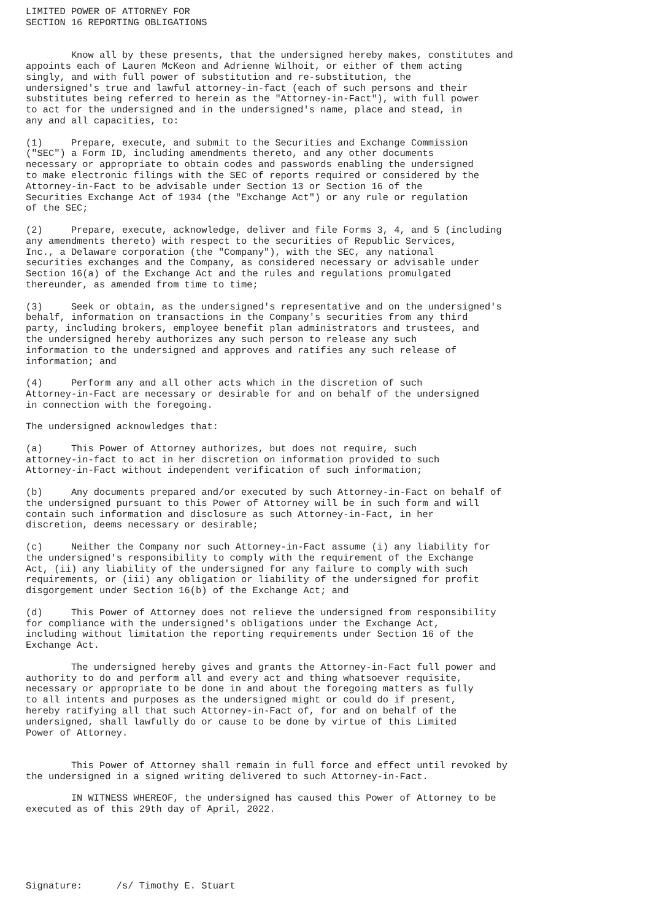LIMITED POWER OF ATTORNEY FOR
SECTION 16 REPORTING OBLIGATIONS


        Know all by these presents, that the undersigned hereby makes, constitutes and
appoints each of Lauren McKeon and Adrienne Wilhoit, or either of them acting
singly, and with full power of substitution and re-substitution, the
undersigned's true and lawful attorney-in-fact (each of such persons and their
substitutes being referred to herein as the "Attorney-in-Fact"), with full power
to act for the undersigned and in the undersigned's name, place and stead, in
any and all capacities, to:

(1)     Prepare, execute, and submit to the Securities and Exchange Commission
("SEC") a Form ID, including amendments thereto, and any other documents
necessary or appropriate to obtain codes and passwords enabling the undersigned
to make electronic filings with the SEC of reports required or considered by the
Attorney-in-Fact to be advisable under Section 13 or Section 16 of the
Securities Exchange Act of 1934 (the "Exchange Act") or any rule or regulation
of the SEC;

(2)     Prepare, execute, acknowledge, deliver and file Forms 3, 4, and 5 (including
any amendments thereto) with respect to the securities of Republic Services,
Inc., a Delaware corporation (the "Company"), with the SEC, any national
securities exchanges and the Company, as considered necessary or advisable under
Section 16(a) of the Exchange Act and the rules and regulations promulgated
thereunder, as amended from time to time;

(3)     Seek or obtain, as the undersigned's representative and on the undersigned's
behalf, information on transactions in the Company's securities from any third
party, including brokers, employee benefit plan administrators and trustees, and
the undersigned hereby authorizes any such person to release any such
information to the undersigned and approves and ratifies any such release of
information; and

(4)     Perform any and all other acts which in the discretion of such
Attorney-in-Fact are necessary or desirable for and on behalf of the undersigned
in connection with the foregoing.

The undersigned acknowledges that:

(a)     This Power of Attorney authorizes, but does not require, such
attorney-in-fact to act in her discretion on information provided to such
Attorney-in-Fact without independent verification of such information;

(b)     Any documents prepared and/or executed by such Attorney-in-Fact on behalf of
the undersigned pursuant to this Power of Attorney will be in such form and will
contain such information and disclosure as such Attorney-in-Fact, in her
discretion, deems necessary or desirable;

(c)     Neither the Company nor such Attorney-in-Fact assume (i) any liability for
the undersigned's responsibility to comply with the requirement of the Exchange
Act, (ii) any liability of the undersigned for any failure to comply with such
requirements, or (iii) any obligation or liability of the undersigned for profit
disgorgement under Section 16(b) of the Exchange Act; and

(d)     This Power of Attorney does not relieve the undersigned from responsibility
for compliance with the undersigned's obligations under the Exchange Act,
including without limitation the reporting requirements under Section 16 of the
Exchange Act.

        The undersigned hereby gives and grants the Attorney-in-Fact full power and
authority to do and perform all and every act and thing whatsoever requisite,
necessary or appropriate to be done in and about the foregoing matters as fully
to all intents and purposes as the undersigned might or could do if present,
hereby ratifying all that such Attorney-in-Fact of, for and on behalf of the
undersigned, shall lawfully do or cause to be done by virtue of this Limited
Power of Attorney.


        This Power of Attorney shall remain in full force and effect until revoked by
the undersigned in a signed writing delivered to such Attorney-in-Fact.

        IN WITNESS WHEREOF, the undersigned has caused this Power of Attorney to be
executed as of this 29th day of April, 2022.






Signature:      /s/ Timothy E. Stuart